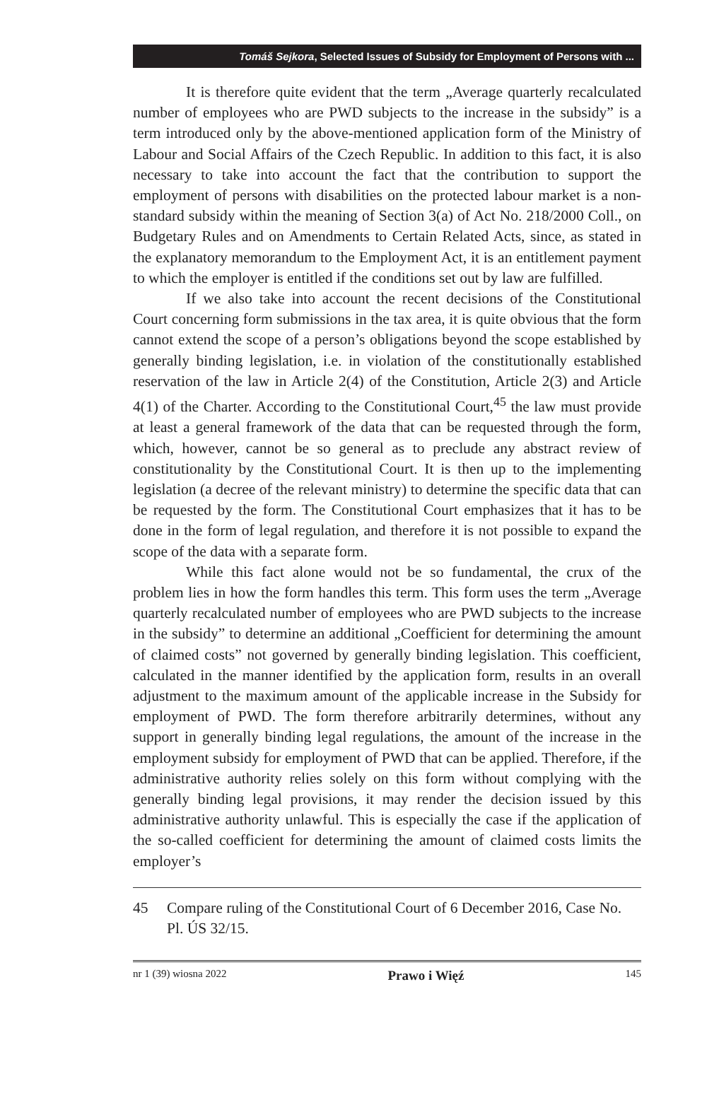Tomáš Sejkora, Selected Issues of Subsidy for Employment of Persons with ...
It is therefore quite evident that the term „Average quarterly recalculated number of employees who are PWD subjects to the increase in the subsidy” is a term introduced only by the above-mentioned application form of the Ministry of Labour and Social Affairs of the Czech Republic. In addition to this fact, it is also necessary to take into account the fact that the contribution to support the employment of persons with disabilities on the protected labour market is a non-standard subsidy within the meaning of Section 3(a) of Act No. 218/2000 Coll., on Budgetary Rules and on Amendments to Certain Related Acts, since, as stated in the explanatory memorandum to the Employment Act, it is an entitlement payment to which the employer is entitled if the conditions set out by law are fulfilled.
If we also take into account the recent decisions of the Constitutional Court concerning form submissions in the tax area, it is quite obvious that the form cannot extend the scope of a person’s obligations beyond the scope established by generally binding legislation, i.e. in violation of the constitutionally established reservation of the law in Article 2(4) of the Constitution, Article 2(3) and Article 4(1) of the Charter. According to the Constitutional Court,<sup>45</sup> the law must provide at least a general framework of the data that can be requested through the form, which, however, cannot be so general as to preclude any abstract review of constitutionality by the Constitutional Court. It is then up to the implementing legislation (a decree of the relevant ministry) to determine the specific data that can be requested by the form. The Constitutional Court emphasizes that it has to be done in the form of legal regulation, and therefore it is not possible to expand the scope of the data with a separate form.
While this fact alone would not be so fundamental, the crux of the problem lies in how the form handles this term. This form uses the term „Average quarterly recalculated number of employees who are PWD subjects to the increase in the subsidy” to determine an additional „Coefficient for determining the amount of claimed costs” not governed by generally binding legislation. This coefficient, calculated in the manner identified by the application form, results in an overall adjustment to the maximum amount of the applicable increase in the Subsidy for employment of PWD. The form therefore arbitrarily determines, without any support in generally binding legal regulations, the amount of the increase in the employment subsidy for employment of PWD that can be applied. Therefore, if the administrative authority relies solely on this form without complying with the generally binding legal provisions, it may render the decision issued by this administrative authority unlawful. This is especially the case if the application of the so-called coefficient for determining the amount of claimed costs limits the employer’s
45 Compare ruling of the Constitutional Court of 6 December 2016, Case No. Pl. ÚS 32/15.
nr 1 (39) wiosna 2022 Prawo i Więź 145